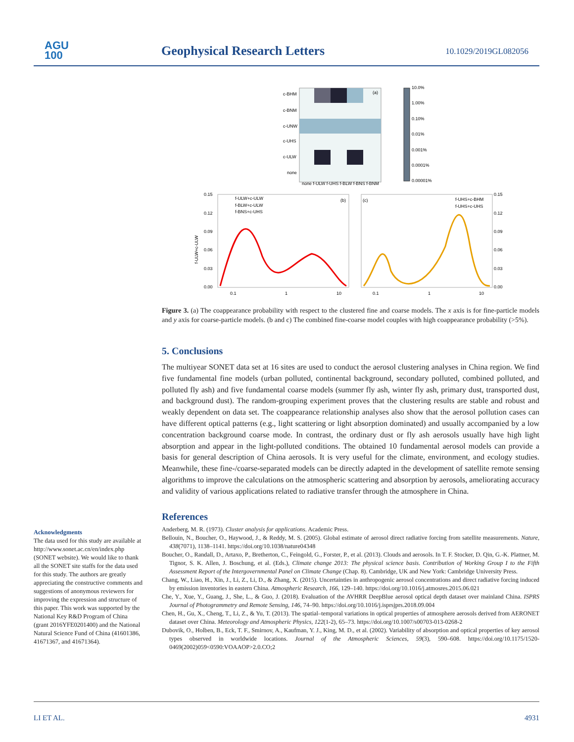AGU
100
Geophysical Research Letters 10.1029/2019GL082056
(a)
c-BHM
c-BNM
c-UNW
c-UHS
c-ULW
none
none f-ULW f-UHS f-BLW f-BNS f-BNM
10.0%
1.00%
0.10%
0.01%
0.001%
0.0001%
0.00001%
0.15
0.12
0.09
0.06
0.03
0.00
f-ULW+c-ULW
f-ULW+c-ULW
f-BLW+c-ULW
f-BNS+c-UHS
(b)
(c)
f-UHS+c-BHM
f-UHS+c-UHS
0.15
0.12
0.09
0.06
0.03
0.00
0.1
1
10
0.1
1
10
Figure 3. (a) The coappearance probability with respect to the clustered fine and coarse models. The x axis is for fine-particle models and y axis for coarse-particle models. (b and c) The combined fine-coarse model couples with high coappearance probability (>5%).
5. Conclusions
The multiyear SONET data set at 16 sites are used to conduct the aerosol clustering analyses in China region. We find five fundamental fine models (urban polluted, continental background, secondary polluted, combined polluted, and polluted fly ash) and five fundamental coarse models (summer fly ash, winter fly ash, primary dust, transported dust, and background dust). The random-grouping experiment proves that the clustering results are stable and robust and weakly dependent on data set. The coappearance relationship analyses also show that the aerosol pollution cases can have different optical patterns (e.g., light scattering or light absorption dominated) and usually accompanied by a low concentration background coarse mode. In contrast, the ordinary dust or fly ash aerosols usually have high light absorption and appear in the light-polluted conditions. The obtained 10 fundamental aerosol models can provide a basis for general description of China aerosols. It is very useful for the climate, environment, and ecology studies. Meanwhile, these fine-/coarse-separated models can be directly adapted in the development of satellite remote sensing algorithms to improve the calculations on the atmospheric scattering and absorption by aerosols, ameliorating accuracy and validity of various applications related to radiative transfer through the atmosphere in China.
References
Anderberg, M. R. (1973). Cluster analysis for applications. Academic Press.
Bellouin, N., Boucher, O., Haywood, J., & Reddy, M. S. (2005). Global estimate of aerosol direct radiative forcing from satellite measurements. Nature, 438(7071), 1138–1141. https://doi.org/10.1038/nature04348
Boucher, O., Randall, D., Artaxo, P., Bretherton, C., Feingold, G., Forster, P., et al. (2013). Clouds and aerosols. In T. F. Stocker, D. Qin, G.-K. Plattner, M. Tignor, S. K. Allen, J. Boschung, et al. (Eds.), Climate change 2013: The physical science basis. Contribution of Working Group I to the Fifth Assessment Report of the Intergovernmental Panel on Climate Change (Chap. 8). Cambridge, UK and New York: Cambridge University Press.
Chang, W., Liao, H., Xin, J., Li, Z., Li, D., & Zhang, X. (2015). Uncertainties in anthropogenic aerosol concentrations and direct radiative forcing induced by emission inventories in eastern China. Atmospheric Research, 166, 129–140. https://doi.org/10.1016/j.atmosres.2015.06.021
Che, Y., Xue, Y., Guang, J., She, L., & Guo, J. (2018). Evaluation of the AVHRR DeepBlue aerosol optical depth dataset over mainland China. ISPRS Journal of Photogrammetry and Remote Sensing, 146, 74–90. https://doi.org/10.1016/j.isprsjprs.2018.09.004
Chen, H., Gu, X., Cheng, T., Li, Z., & Yu, T. (2013). The spatial–temporal variations in optical properties of atmosphere aerosols derived from AERONET dataset over China. Meteorology and Atmospheric Physics, 122(1-2), 65–73. https://doi.org/10.1007/s00703-013-0268-2
Dubovik, O., Holben, B., Eck, T. F., Smirnov, A., Kaufman, Y. J., King, M. D., et al. (2002). Variability of absorption and optical properties of key aerosol types observed in worldwide locations. Journal of the Atmospheric Sciences, 59(3), 590–608. https://doi.org/10.1175/1520-0469(2002)059<0590:VOAAOP>2.0.CO;2
Acknowledgments
The data used for this study are available at http://www.sonet.ac.cn/en/index.php (SONET website). We would like to thank all the SONET site staffs for the data used for this study. The authors are greatly appreciating the constructive comments and suggestions of anonymous reviewers for improving the expression and structure of this paper. This work was supported by the National Key R&D Program of China (grant 2016YFE0201400) and the National Natural Science Fund of China (41601386, 41671367, and 41671364).
LI ET AL. 4931